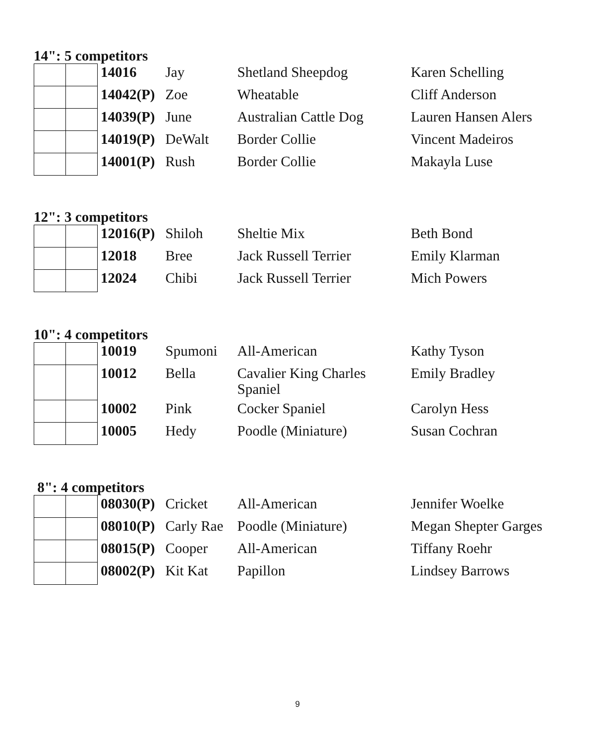14": 5 competitors
| | | 14016 | Jay | Shetland Sheepdog | Karen Schelling |
| | | 14042(P) | Zoe | Wheatable | Cliff Anderson |
| | | 14039(P) | June | Australian Cattle Dog | Lauren Hansen Alers |
| | | 14019(P) | DeWalt | Border Collie | Vincent Madeiros |
| | | 14001(P) | Rush | Border Collie | Makayla Luse |
12": 3 competitors
| | | 12016(P) | Shiloh | Sheltie Mix | Beth Bond |
| | | 12018 | Bree | Jack Russell Terrier | Emily Klarman |
| | | 12024 | Chibi | Jack Russell Terrier | Mich Powers |
10": 4 competitors
| | | 10019 | Spumoni | All-American | Kathy Tyson |
| | | 10012 | Bella | Cavalier King Charles Spaniel | Emily Bradley |
| | | 10002 | Pink | Cocker Spaniel | Carolyn Hess |
| | | 10005 | Hedy | Poodle (Miniature) | Susan Cochran |
8": 4 competitors
| | | 08030(P) | Cricket | All-American | Jennifer Woelke |
| | | 08010(P) | Carly Rae | Poodle (Miniature) | Megan Shepter Garges |
| | | 08015(P) | Cooper | All-American | Tiffany Roehr |
| | | 08002(P) | Kit Kat | Papillon | Lindsey Barrows |
9